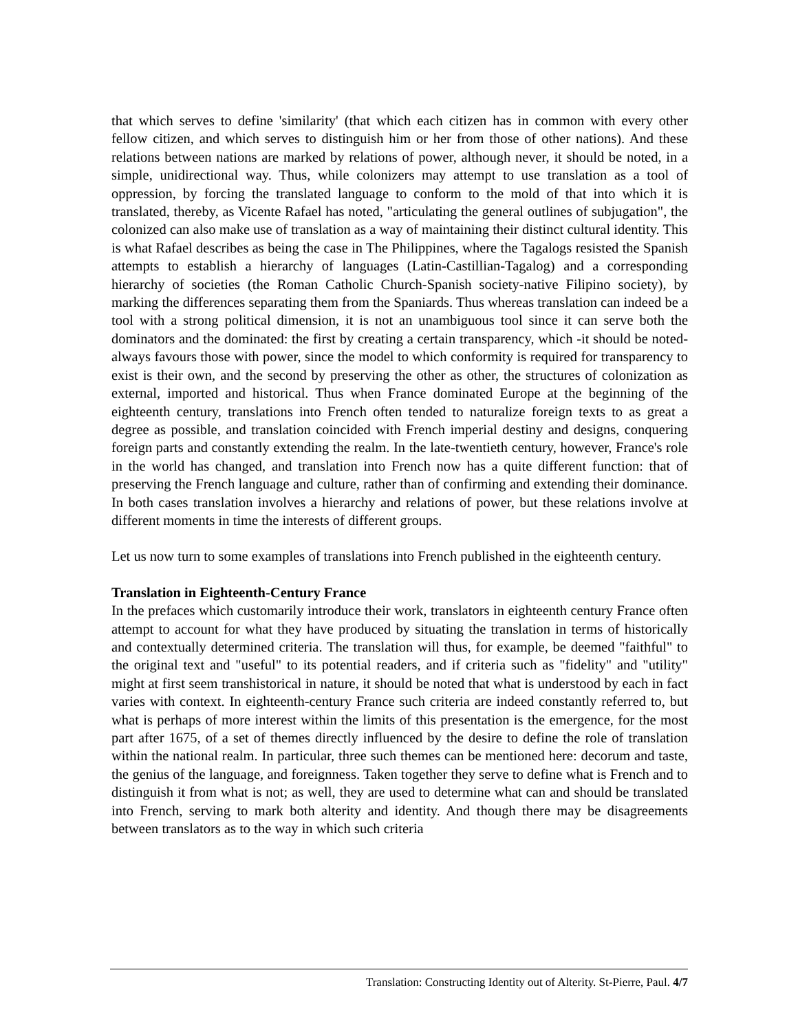that which serves to define 'similarity' (that which each citizen has in common with every other fellow citizen, and which serves to distinguish him or her from those of other nations). And these relations between nations are marked by relations of power, although never, it should be noted, in a simple, unidirectional way. Thus, while colonizers may attempt to use translation as a tool of oppression, by forcing the translated language to conform to the mold of that into which it is translated, thereby, as Vicente Rafael has noted, "articulating the general outlines of subjugation", the colonized can also make use of translation as a way of maintaining their distinct cultural identity. This is what Rafael describes as being the case in The Philippines, where the Tagalogs resisted the Spanish attempts to establish a hierarchy of languages (Latin-Castillian-Tagalog) and a corresponding hierarchy of societies (the Roman Catholic Church-Spanish society-native Filipino society), by marking the differences separating them from the Spaniards. Thus whereas translation can indeed be a tool with a strong political dimension, it is not an unambiguous tool since it can serve both the dominators and the dominated: the first by creating a certain transparency, which -it should be noted- always favours those with power, since the model to which conformity is required for transparency to exist is their own, and the second by preserving the other as other, the structures of colonization as external, imported and historical. Thus when France dominated Europe at the beginning of the eighteenth century, translations into French often tended to naturalize foreign texts to as great a degree as possible, and translation coincided with French imperial destiny and designs, conquering foreign parts and constantly extending the realm. In the late-twentieth century, however, France's role in the world has changed, and translation into French now has a quite different function: that of preserving the French language and culture, rather than of confirming and extending their dominance. In both cases translation involves a hierarchy and relations of power, but these relations involve at different moments in time the interests of different groups.
Let us now turn to some examples of translations into French published in the eighteenth century.
Translation in Eighteenth-Century France
In the prefaces which customarily introduce their work, translators in eighteenth century France often attempt to account for what they have produced by situating the translation in terms of historically and contextually determined criteria. The translation will thus, for example, be deemed "faithful" to the original text and "useful" to its potential readers, and if criteria such as "fidelity" and "utility" might at first seem transhistorical in nature, it should be noted that what is understood by each in fact varies with context. In eighteenth-century France such criteria are indeed constantly referred to, but what is perhaps of more interest within the limits of this presentation is the emergence, for the most part after 1675, of a set of themes directly influenced by the desire to define the role of translation within the national realm. In particular, three such themes can be mentioned here: decorum and taste, the genius of the language, and foreignness. Taken together they serve to define what is French and to distinguish it from what is not; as well, they are used to determine what can and should be translated into French, serving to mark both alterity and identity. And though there may be disagreements between translators as to the way in which such criteria
Translation: Constructing Identity out of Alterity. St-Pierre, Paul. 4/7